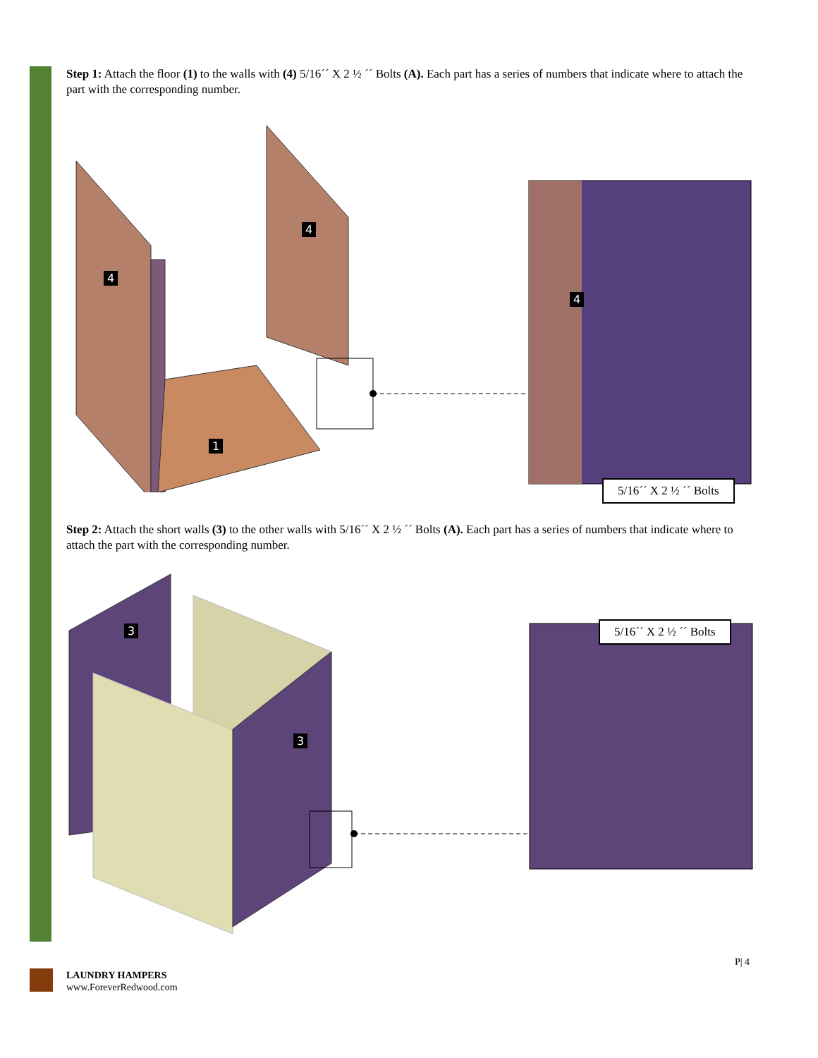Step 1: Attach the floor (1) to the walls with (4) 5/16´´ X 2 ½ ´´ Bolts (A). Each part has a series of numbers that indicate where to attach the part with the corresponding number.
4
4
1
4
5/16´´ X 2 ½ ´´ Bolts
Step 2: Attach the short walls (3) to the other walls with 5/16´´ X 2 ½ ´´ Bolts (A). Each part has a series of numbers that indicate where to attach the part with the corresponding number.
3
3
5/16´´ X 2 ½ ´´ Bolts
P| 4
LAUNDRY HAMPERS
www.ForeverRedwood.com